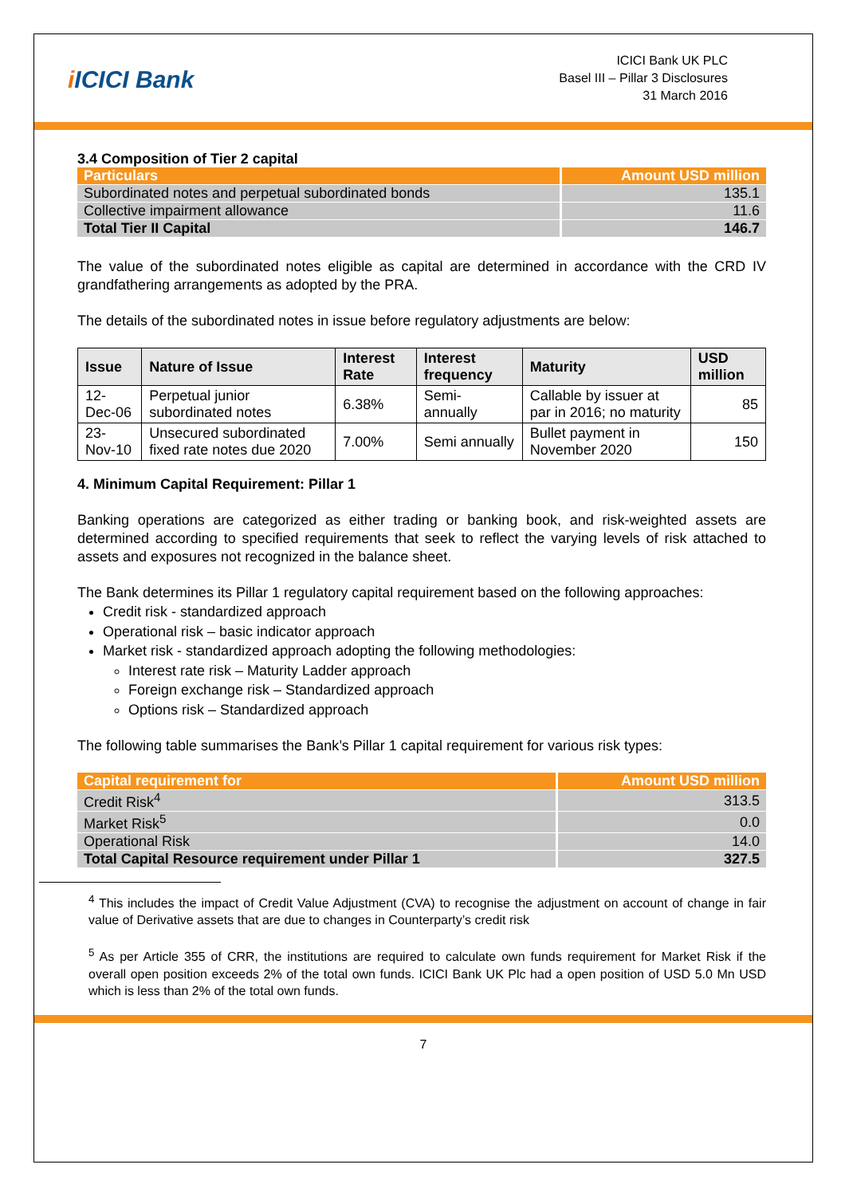i ICICI Bank
ICICI Bank UK PLC
Basel III – Pillar 3 Disclosures
31 March 2016
3.4 Composition of Tier 2 capital
| Particulars | Amount USD million |
| --- | --- |
| Subordinated notes and perpetual subordinated bonds | 135.1 |
| Collective impairment allowance | 11.6 |
| Total Tier II Capital | 146.7 |
The value of the subordinated notes eligible as capital are determined in accordance with the CRD IV grandfathering arrangements as adopted by the PRA.
The details of the subordinated notes in issue before regulatory adjustments are below:
| Issue | Nature of Issue | Interest Rate | Interest frequency | Maturity | USD million |
| --- | --- | --- | --- | --- | --- |
| 12-Dec-06 | Perpetual junior subordinated notes | 6.38% | Semi-annually | Callable by issuer at par in 2016; no maturity | 85 |
| 23-Nov-10 | Unsecured subordinated fixed rate notes due 2020 | 7.00% | Semi annually | Bullet payment in November 2020 | 150 |
4. Minimum Capital Requirement: Pillar 1
Banking operations are categorized as either trading or banking book, and risk-weighted assets are determined according to specified requirements that seek to reflect the varying levels of risk attached to assets and exposures not recognized in the balance sheet.
The Bank determines its Pillar 1 regulatory capital requirement based on the following approaches:
Credit risk - standardized approach
Operational risk – basic indicator approach
Market risk - standardized approach adopting the following methodologies:
Interest rate risk – Maturity Ladder approach
Foreign exchange risk – Standardized approach
Options risk – Standardized approach
The following table summarises the Bank’s Pillar 1 capital requirement for various risk types:
| Capital requirement for | Amount USD million |
| --- | --- |
| Credit Risk<sup>4</sup> | 313.5 |
| Market Risk<sup>5</sup> | 0.0 |
| Operational Risk | 14.0 |
| Total Capital Resource requirement under Pillar 1 | 327.5 |
<sup>4</sup> This includes the impact of Credit Value Adjustment (CVA) to recognise the adjustment on account of change in fair value of Derivative assets that are due to changes in Counterparty’s credit risk
<sup>5</sup> As per Article 355 of CRR, the institutions are required to calculate own funds requirement for Market Risk if the overall open position exceeds 2% of the total own funds. ICICI Bank UK Plc had a open position of USD 5.0 Mn USD which is less than 2% of the total own funds.
7